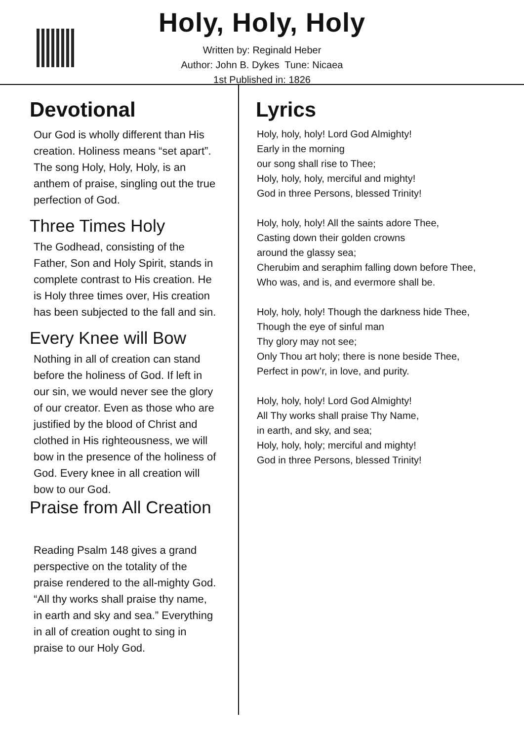Holy, Holy, Holy
Written by: Reginald Heber
Author: John B. Dykes Tune: Nicaea
1st Published in: 1826
Devotional
Our God is wholly different than His creation. Holiness means “set apart”. The song Holy, Holy, Holy, is an anthem of praise, singling out the true perfection of God.
Three Times Holy
The Godhead, consisting of the Father, Son and Holy Spirit, stands in complete contrast to His creation. He is Holy three times over, His creation has been subjected to the fall and sin.
Every Knee will Bow
Nothing in all of creation can stand before the holiness of God. If left in our sin, we would never see the glory of our creator. Even as those who are justified by the blood of Christ and clothed in His righteousness, we will bow in the presence of the holiness of God. Every knee in all creation will bow to our God.
Praise from All Creation
Reading Psalm 148 gives a grand perspective on the totality of the praise rendered to the all-mighty God. “All thy works shall praise thy name, in earth and sky and sea.” Everything in all of creation ought to sing in praise to our Holy God.
Lyrics
Holy, holy, holy! Lord God Almighty!
Early in the morning
our song shall rise to Thee;
Holy, holy, holy, merciful and mighty!
God in three Persons, blessed Trinity!
Holy, holy, holy! All the saints adore Thee,
Casting down their golden crowns
around the glassy sea;
Cherubim and seraphim falling down before Thee,
Who was, and is, and evermore shall be.
Holy, holy, holy! Though the darkness hide Thee,
Though the eye of sinful man
Thy glory may not see;
Only Thou art holy; there is none beside Thee,
Perfect in pow’r, in love, and purity.
Holy, holy, holy! Lord God Almighty!
All Thy works shall praise Thy Name,
in earth, and sky, and sea;
Holy, holy, holy; merciful and mighty!
God in three Persons, blessed Trinity!